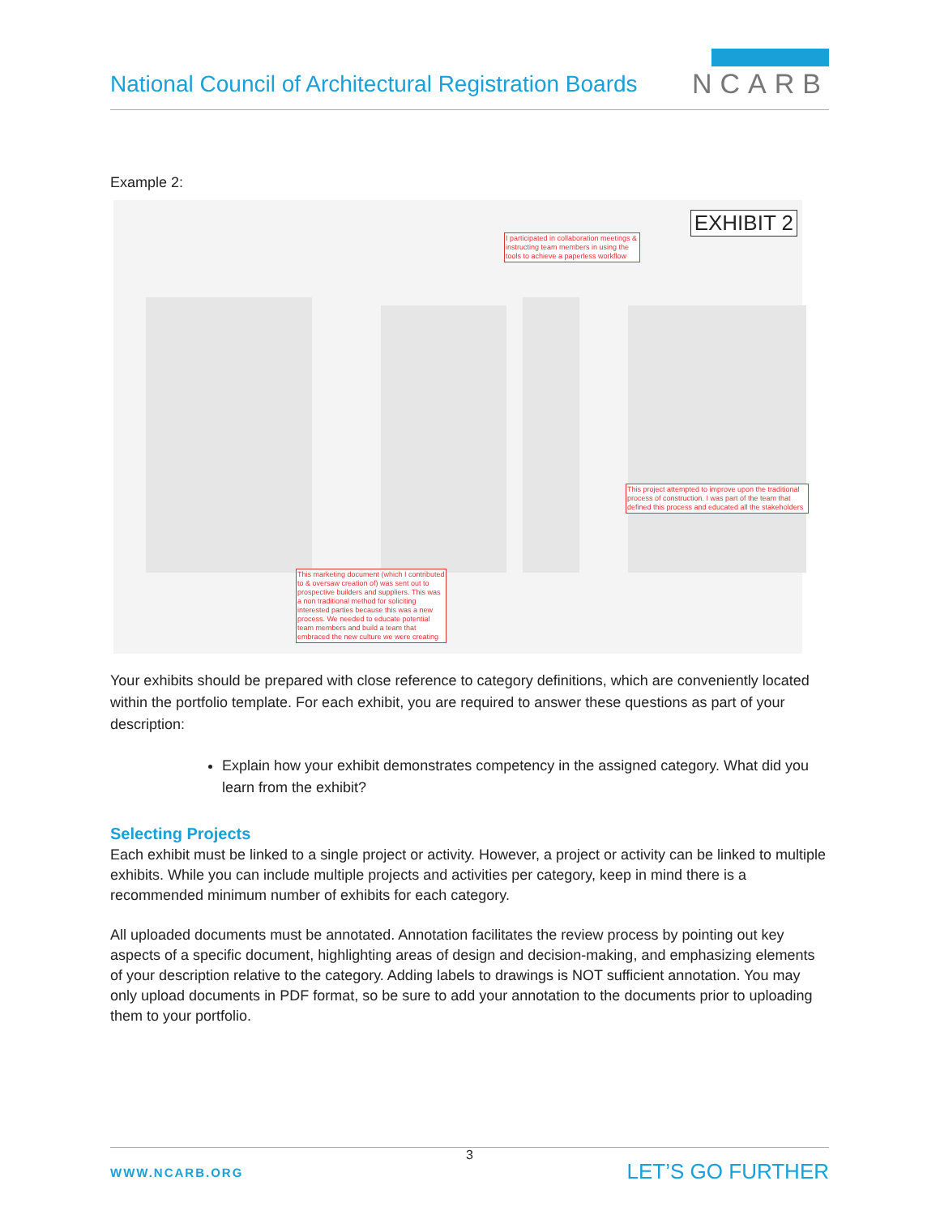National Council of Architectural Registration Boards
NCARB
Example 2:
EXHIBIT 2
I participated in collaboration meetings & instructing team members in using the tools to achieve a paperless workflow
This marketing document (which I contributed to & oversaw creation of) was sent out to prospective builders and suppliers. This was a non traditional method for soliciting interested parties because this was a new process. We needed to educate potential team members and build a team that embraced the new culture we were creating
This project attempted to improve upon the traditional process of construction. I was part of the team that defined this process and educated all the stakeholders
Your exhibits should be prepared with close reference to category definitions, which are conveniently located within the portfolio template. For each exhibit, you are required to answer these questions as part of your description:
Explain how your exhibit demonstrates competency in the assigned category. What did you learn from the exhibit?
Selecting Projects
Each exhibit must be linked to a single project or activity. However, a project or activity can be linked to multiple exhibits. While you can include multiple projects and activities per category, keep in mind there is a recommended minimum number of exhibits for each category.
All uploaded documents must be annotated. Annotation facilitates the review process by pointing out key aspects of a specific document, highlighting areas of design and decision-making, and emphasizing elements of your description relative to the category. Adding labels to drawings is NOT sufficient annotation. You may only upload documents in PDF format, so be sure to add your annotation to the documents prior to uploading them to your portfolio.
3
WWW.NCARB.ORG LET’S GO FURTHER